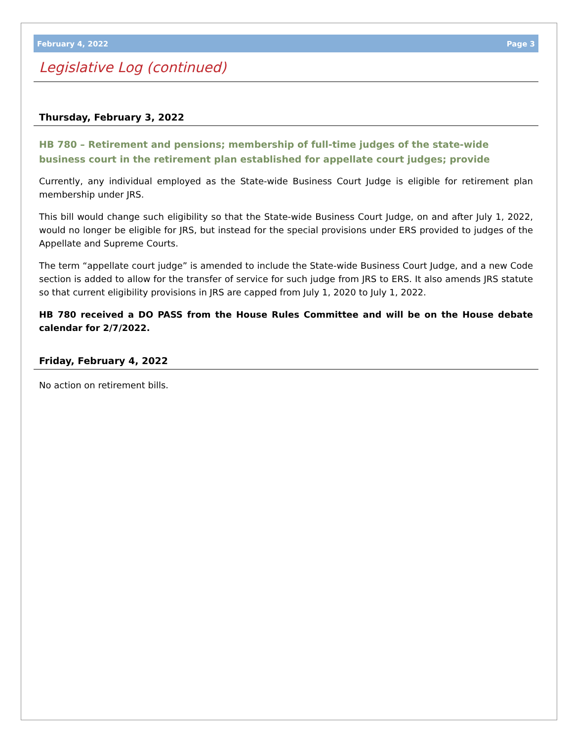February 4, 2022 Page 3
Legislative Log (continued)
Thursday, February 3, 2022
HB 780 – Retirement and pensions; membership of full-time judges of the state-wide business court in the retirement plan established for appellate court judges; provide
Currently, any individual employed as the State-wide Business Court Judge is eligible for retirement plan membership under JRS.
This bill would change such eligibility so that the State-wide Business Court Judge, on and after July 1, 2022, would no longer be eligible for JRS, but instead for the special provisions under ERS provided to judges of the Appellate and Supreme Courts.
The term “appellate court judge” is amended to include the State-wide Business Court Judge, and a new Code section is added to allow for the transfer of service for such judge from JRS to ERS. It also amends JRS statute so that current eligibility provisions in JRS are capped from July 1, 2020 to July 1, 2022.
HB 780 received a DO PASS from the House Rules Committee and will be on the House debate calendar for 2/7/2022.
Friday, February 4, 2022
No action on retirement bills.